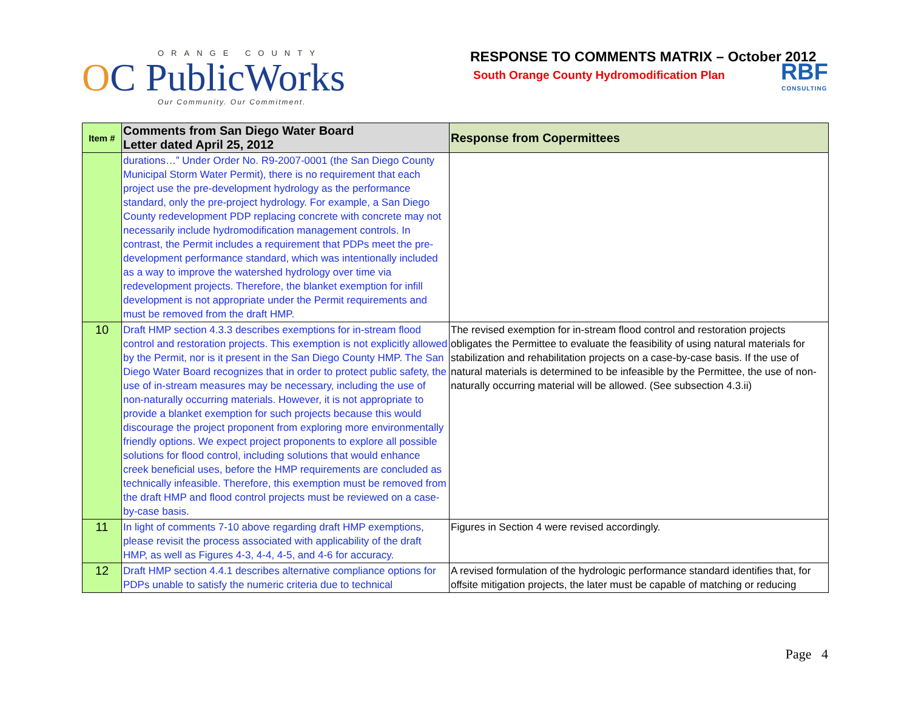ORANGE COUNTY
OC PublicWorks
Our Community. Our Commitment.
RESPONSE TO COMMENTS MATRIX – October 2012
RBF
CONSULTING
South Orange County Hydromodification Plan
| Item # | Comments from San Diego Water Board Letter dated April 25, 2012 | Response from Copermittees |
| --- | --- | --- |
| | durations…” Under Order No. R9-2007-0001 (the San Diego County Municipal Storm Water Permit), there is no requirement that each project use the pre-development hydrology as the performance standard, only the pre-project hydrology. For example, a San Diego County redevelopment PDP replacing concrete with concrete may not necessarily include hydromodification management controls. In contrast, the Permit includes a requirement that PDPs meet the pre-development performance standard, which was intentionally included as a way to improve the watershed hydrology over time via redevelopment projects. Therefore, the blanket exemption for infill development is not appropriate under the Permit requirements and must be removed from the draft HMP. | |
| 10 | Draft HMP section 4.3.3 describes exemptions for in-stream flood control and restoration projects. This exemption is not explicitly allowed by the Permit, nor is it present in the San Diego County HMP. The San Diego Water Board recognizes that in order to protect public safety, the use of in-stream measures may be necessary, including the use of non-naturally occurring materials. However, it is not appropriate to provide a blanket exemption for such projects because this would discourage the project proponent from exploring more environmentally friendly options. We expect project proponents to explore all possible solutions for flood control, including solutions that would enhance creek beneficial uses, before the HMP requirements are concluded as technically infeasible. Therefore, this exemption must be removed from the draft HMP and flood control projects must be reviewed on a case-by-case basis. | The revised exemption for in-stream flood control and restoration projects obligates the Permittee to evaluate the feasibility of using natural materials for stabilization and rehabilitation projects on a case-by-case basis. If the use of natural materials is determined to be infeasible by the Permittee, the use of non-naturally occurring material will be allowed. (See subsection 4.3.ii) |
| 11 | In light of comments 7-10 above regarding draft HMP exemptions, please revisit the process associated with applicability of the draft HMP, as well as Figures 4-3, 4-4, 4-5, and 4-6 for accuracy. | Figures in Section 4 were revised accordingly. |
| 12 | Draft HMP section 4.4.1 describes alternative compliance options for PDPs unable to satisfy the numeric criteria due to technical | A revised formulation of the hydrologic performance standard identifies that, for offsite mitigation projects, the later must be capable of matching or reducing |
Page 4